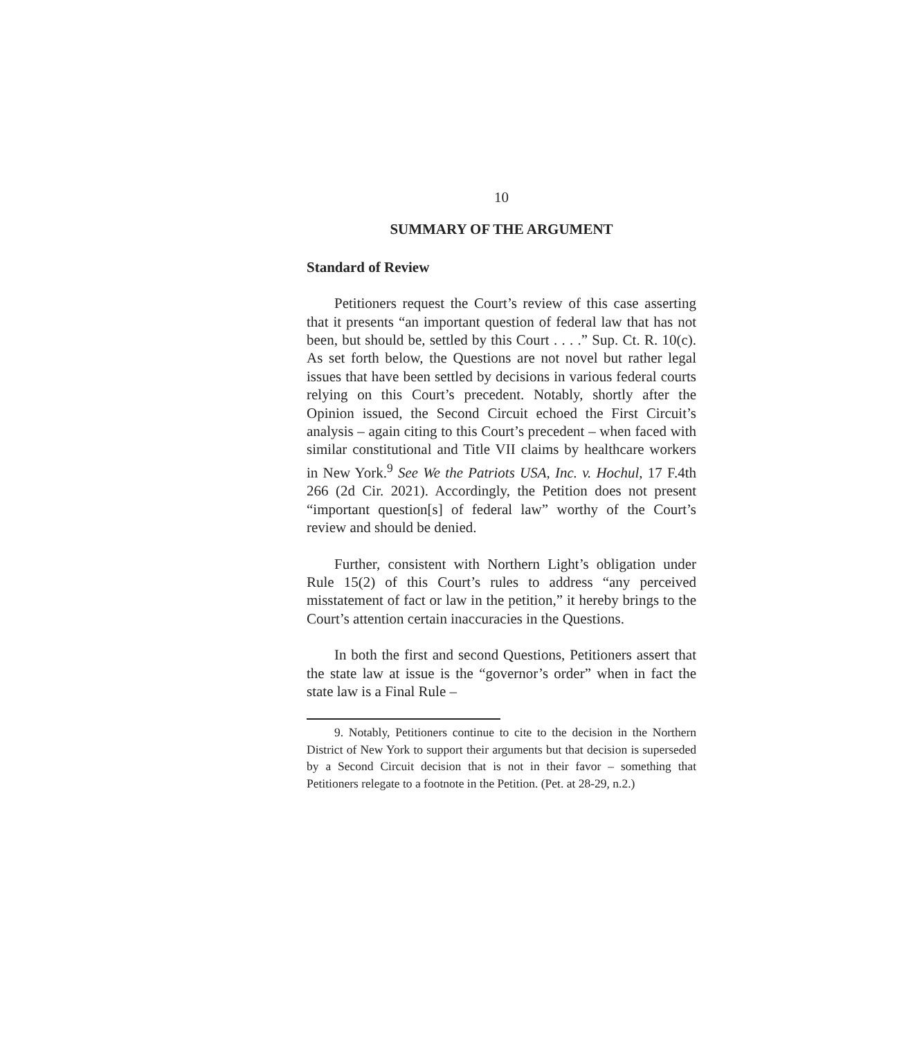10
SUMMARY OF THE ARGUMENT
Standard of Review
Petitioners request the Court’s review of this case asserting that it presents “an important question of federal law that has not been, but should be, settled by this Court . . . .” Sup. Ct. R. 10(c). As set forth below, the Questions are not novel but rather legal issues that have been settled by decisions in various federal courts relying on this Court’s precedent. Notably, shortly after the Opinion issued, the Second Circuit echoed the First Circuit’s analysis – again citing to this Court’s precedent – when faced with similar constitutional and Title VII claims by healthcare workers in New York.<sup>9</sup> See We the Patriots USA, Inc. v. Hochul, 17 F.4th 266 (2d Cir. 2021). Accordingly, the Petition does not present “important question[s] of federal law” worthy of the Court’s review and should be denied.
Further, consistent with Northern Light’s obligation under Rule 15(2) of this Court’s rules to address “any perceived misstatement of fact or law in the petition,” it hereby brings to the Court’s attention certain inaccuracies in the Questions.
In both the first and second Questions, Petitioners assert that the state law at issue is the “governor’s order” when in fact the state law is a Final Rule –
9. Notably, Petitioners continue to cite to the decision in the Northern District of New York to support their arguments but that decision is superseded by a Second Circuit decision that is not in their favor – something that Petitioners relegate to a footnote in the Petition. (Pet. at 28-29, n.2.)